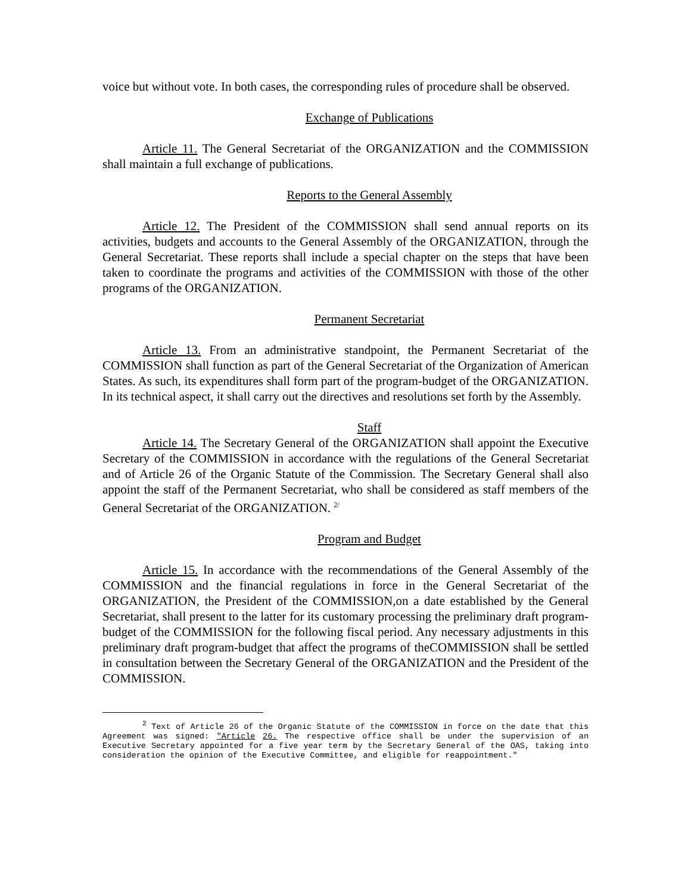voice but without vote. In both cases, the corresponding rules of procedure shall be observed.
Exchange of Publications
Article 11. The General Secretariat of the ORGANIZATION and the COMMISSION shall maintain a full exchange of publications.
Reports to the General Assembly
Article 12. The President of the COMMISSION shall send annual reports on its activities, budgets and accounts to the General Assembly of the ORGANIZATION, through the General Secretariat. These reports shall include a special chapter on the steps that have been taken to coordinate the programs and activities of the COMMISSION with those of the other programs of the ORGANIZATION.
Permanent Secretariat
Article 13. From an administrative standpoint, the Permanent Secretariat of the COMMISSION shall function as part of the General Secretariat of the Organization of American States. As such, its expenditures shall form part of the program-budget of the ORGANIZATION. In its technical aspect, it shall carry out the directives and resolutions set forth by the Assembly.
Staff
Article 14. The Secretary General of the ORGANIZATION shall appoint the Executive Secretary of the COMMISSION in accordance with the regulations of the General Secretariat and of Article 26 of the Organic Statute of the Commission. The Secretary General shall also appoint the staff of the Permanent Secretariat, who shall be considered as staff members of the General Secretariat of the ORGANIZATION. <sup>2/</sup>
Program and Budget
Article 15. In accordance with the recommendations of the General Assembly of the COMMISSION and the financial regulations in force in the General Secretariat of the ORGANIZATION, the President of the COMMISSION,on a date established by the General Secretariat, shall present to the latter for its customary processing the preliminary draft program-budget of the COMMISSION for the following fiscal period. Any necessary adjustments in this preliminary draft program-budget that affect the programs of theCOMMISSION shall be settled in consultation between the Secretary General of the ORGANIZATION and the President of the COMMISSION.
<sup>2</sup> Text of Article 26 of the Organic Statute of the COMMISSION in force on the date that this Agreement was signed: "Article 26. The respective office shall be under the supervision of an Executive Secretary appointed for a five year term by the Secretary General of the OAS, taking into consideration the opinion of the Executive Committee, and eligible for reappointment."